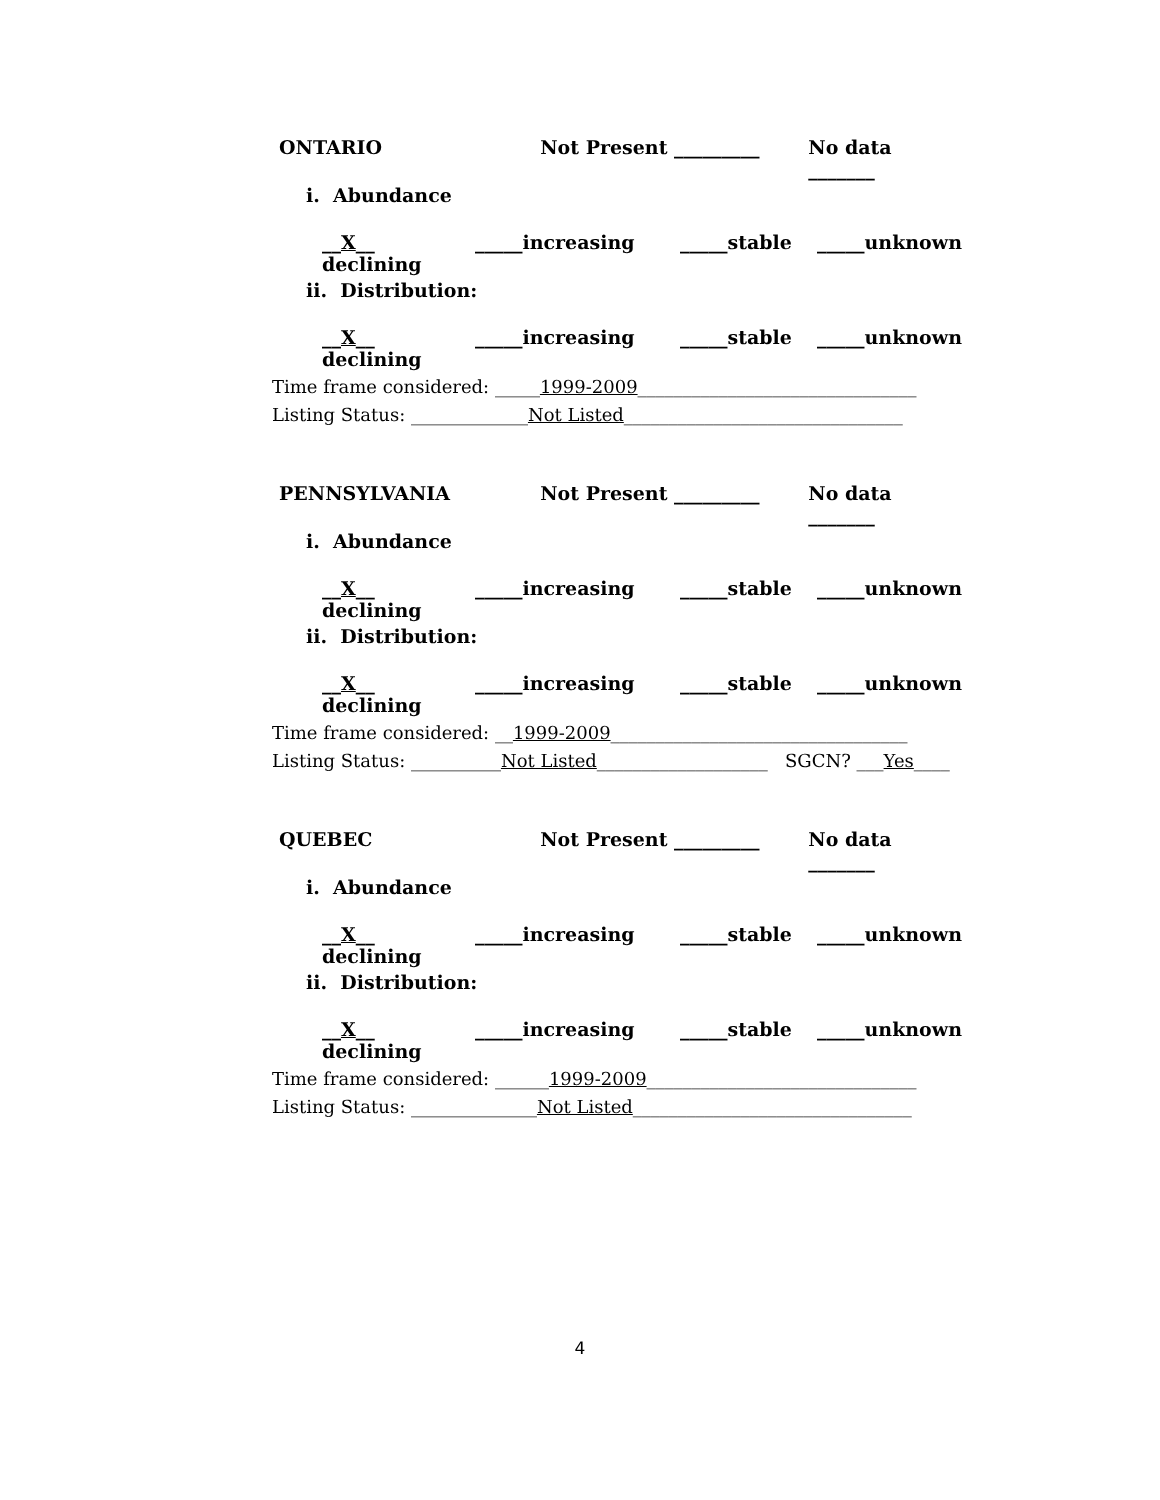ONTARIO Not Present _________ No data _______
i. Abundance
__X__ declining _____increasing _____stable _____unknown
ii. Distribution:
__X__ declining _____increasing _____stable _____unknown
Time frame considered: _____1999-2009_______________________________
Listing Status: _____________Not Listed_______________________________
PENNSYLVANIA Not Present _________ No data _______
i. Abundance
__X__ declining _____increasing _____stable _____unknown
ii. Distribution:
__X__ declining _____increasing _____stable _____unknown
Time frame considered: __1999-2009_________________________________
Listing Status: __________Not Listed___________________ SGCN? ___Yes____
QUEBEC Not Present _________ No data _______
i. Abundance
__X__ declining _____increasing _____stable _____unknown
ii. Distribution:
__X__ declining _____increasing _____stable _____unknown
Time frame considered: ______1999-2009______________________________
Listing Status: ______________Not Listed_______________________________
4